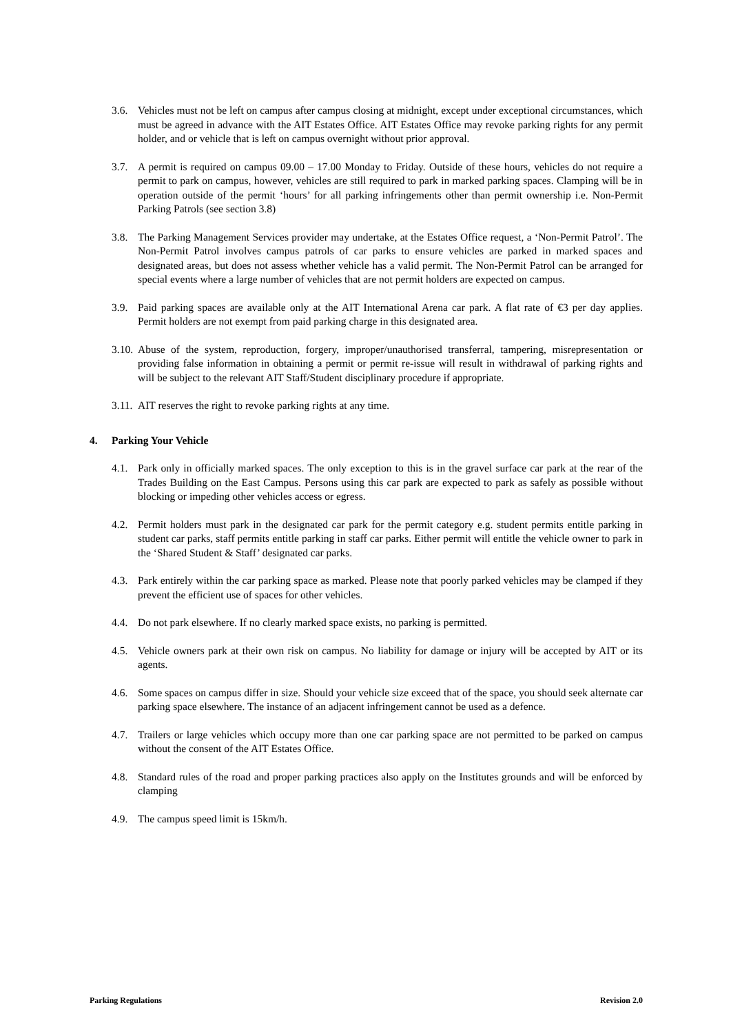3.6. Vehicles must not be left on campus after campus closing at midnight, except under exceptional circumstances, which must be agreed in advance with the AIT Estates Office. AIT Estates Office may revoke parking rights for any permit holder, and or vehicle that is left on campus overnight without prior approval.
3.7. A permit is required on campus 09.00 – 17.00 Monday to Friday. Outside of these hours, vehicles do not require a permit to park on campus, however, vehicles are still required to park in marked parking spaces. Clamping will be in operation outside of the permit ‘hours’ for all parking infringements other than permit ownership i.e. Non-Permit Parking Patrols (see section 3.8)
3.8. The Parking Management Services provider may undertake, at the Estates Office request, a ‘Non-Permit Patrol’. The Non-Permit Patrol involves campus patrols of car parks to ensure vehicles are parked in marked spaces and designated areas, but does not assess whether vehicle has a valid permit. The Non-Permit Patrol can be arranged for special events where a large number of vehicles that are not permit holders are expected on campus.
3.9. Paid parking spaces are available only at the AIT International Arena car park. A flat rate of €3 per day applies. Permit holders are not exempt from paid parking charge in this designated area.
3.10.
Abuse of the system, reproduction, forgery, improper/unauthorised transferral, tampering, misrepresentation or providing false information in obtaining a permit or permit re-issue will result in withdrawal of parking rights and will be subject to the relevant AIT Staff/Student disciplinary procedure if appropriate.
3.11.
AIT reserves the right to revoke parking rights at any time.
4. Parking Your Vehicle
4.1. Park only in officially marked spaces. The only exception to this is in the gravel surface car park at the rear of the Trades Building on the East Campus. Persons using this car park are expected to park as safely as possible without blocking or impeding other vehicles access or egress.
4.2. Permit holders must park in the designated car park for the permit category e.g. student permits entitle parking in student car parks, staff permits entitle parking in staff car parks. Either permit will entitle the vehicle owner to park in the ‘Shared Student & Staff’ designated car parks.
4.3. Park entirely within the car parking space as marked. Please note that poorly parked vehicles may be clamped if they prevent the efficient use of spaces for other vehicles.
4.4. Do not park elsewhere. If no clearly marked space exists, no parking is permitted.
4.5. Vehicle owners park at their own risk on campus. No liability for damage or injury will be accepted by AIT or its agents.
4.6. Some spaces on campus differ in size. Should your vehicle size exceed that of the space, you should seek alternate car parking space elsewhere. The instance of an adjacent infringement cannot be used as a defence.
4.7. Trailers or large vehicles which occupy more than one car parking space are not permitted to be parked on campus without the consent of the AIT Estates Office.
4.8. Standard rules of the road and proper parking practices also apply on the Institutes grounds and will be enforced by clamping
4.9. The campus speed limit is 15km/h.
Parking Regulations Revision 2.0